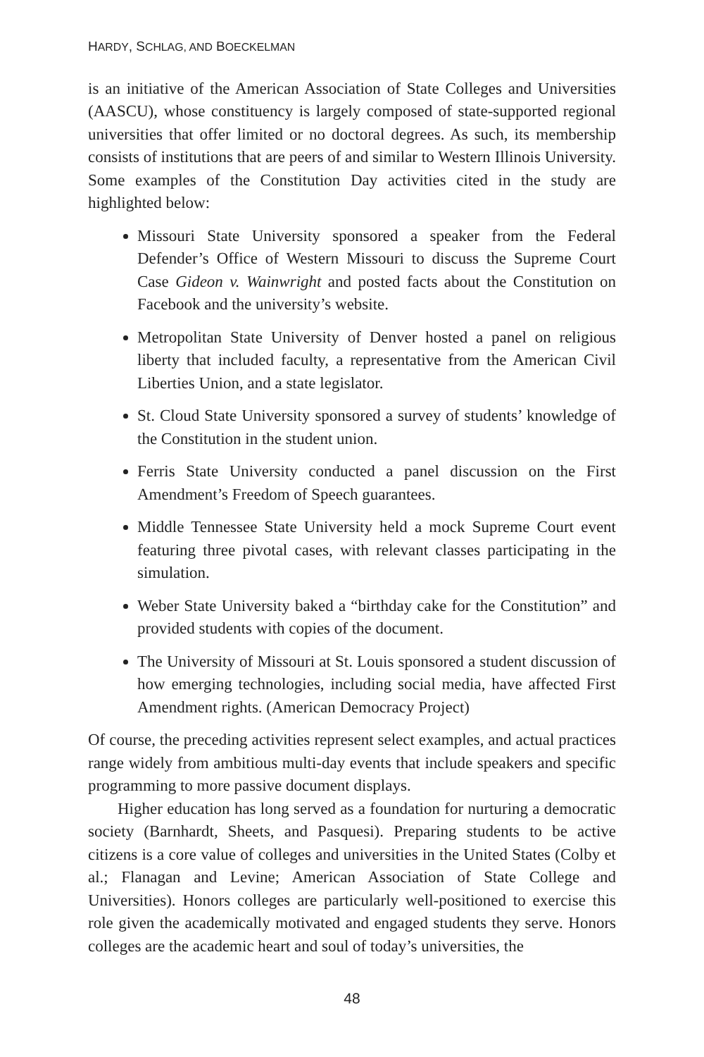HARDY, SCHLAG, AND BOECKELMAN
is an initiative of the American Association of State Colleges and Universities (AASCU), whose constituency is largely composed of state-supported regional universities that offer limited or no doctoral degrees. As such, its membership consists of institutions that are peers of and similar to Western Illinois University. Some examples of the Constitution Day activities cited in the study are highlighted below:
Missouri State University sponsored a speaker from the Federal Defender’s Office of Western Missouri to discuss the Supreme Court Case Gideon v. Wainwright and posted facts about the Constitution on Facebook and the university’s website.
Metropolitan State University of Denver hosted a panel on religious liberty that included faculty, a representative from the American Civil Liberties Union, and a state legislator.
St. Cloud State University sponsored a survey of students’ knowledge of the Constitution in the student union.
Ferris State University conducted a panel discussion on the First Amendment’s Freedom of Speech guarantees.
Middle Tennessee State University held a mock Supreme Court event featuring three pivotal cases, with relevant classes participating in the simulation.
Weber State University baked a “birthday cake for the Constitution” and provided students with copies of the document.
The University of Missouri at St. Louis sponsored a student discussion of how emerging technologies, including social media, have affected First Amendment rights. (American Democracy Project)
Of course, the preceding activities represent select examples, and actual practices range widely from ambitious multi-day events that include speakers and specific programming to more passive document displays.
Higher education has long served as a foundation for nurturing a democratic society (Barnhardt, Sheets, and Pasquesi). Preparing students to be active citizens is a core value of colleges and universities in the United States (Colby et al.; Flanagan and Levine; American Association of State College and Universities). Honors colleges are particularly well-positioned to exercise this role given the academically motivated and engaged students they serve. Honors colleges are the academic heart and soul of today’s universities, the
48